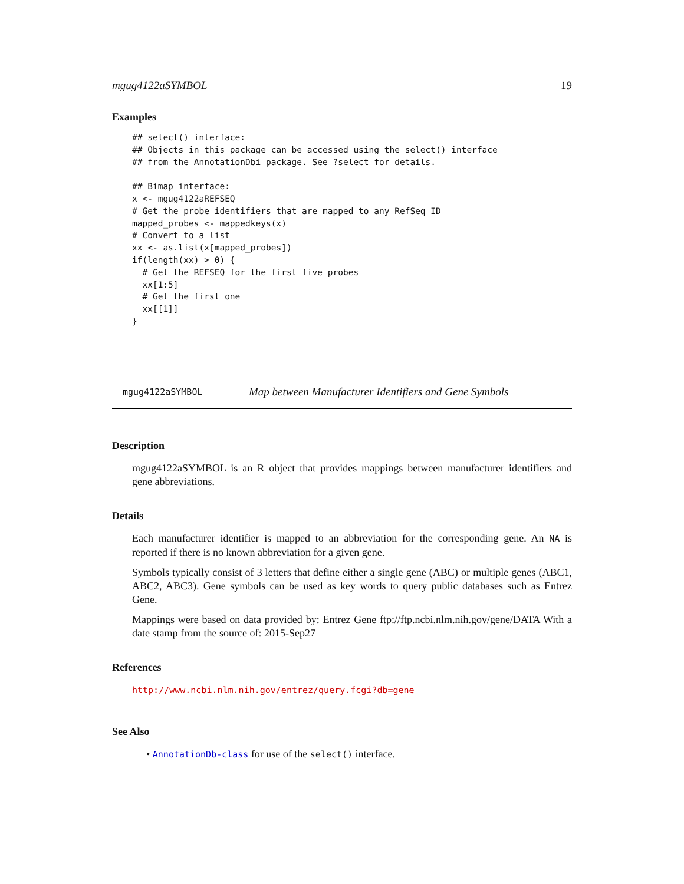mgug4122aSYMBOL 19
Examples
## select() interface:
## Objects in this package can be accessed using the select() interface
## from the AnnotationDbi package. See ?select for details.

## Bimap interface:
x <- mgug4122aREFSEQ
# Get the probe identifiers that are mapped to any RefSeq ID
mapped_probes <- mappedkeys(x)
# Convert to a list
xx <- as.list(x[mapped_probes])
if(length(xx) > 0) {
  # Get the REFSEQ for the first five probes
  xx[1:5]
  # Get the first one
  xx[[1]]
}
mgug4122aSYMBOL Map between Manufacturer Identifiers and Gene Symbols
Description
mgug4122aSYMBOL is an R object that provides mappings between manufacturer identifiers and gene abbreviations.
Details
Each manufacturer identifier is mapped to an abbreviation for the corresponding gene. An NA is reported if there is no known abbreviation for a given gene.
Symbols typically consist of 3 letters that define either a single gene (ABC) or multiple genes (ABC1, ABC2, ABC3). Gene symbols can be used as key words to query public databases such as Entrez Gene.
Mappings were based on data provided by: Entrez Gene ftp://ftp.ncbi.nlm.nih.gov/gene/DATA With a date stamp from the source of: 2015-Sep27
References
http://www.ncbi.nlm.nih.gov/entrez/query.fcgi?db=gene
See Also
• AnnotationDb-class for use of the select() interface.